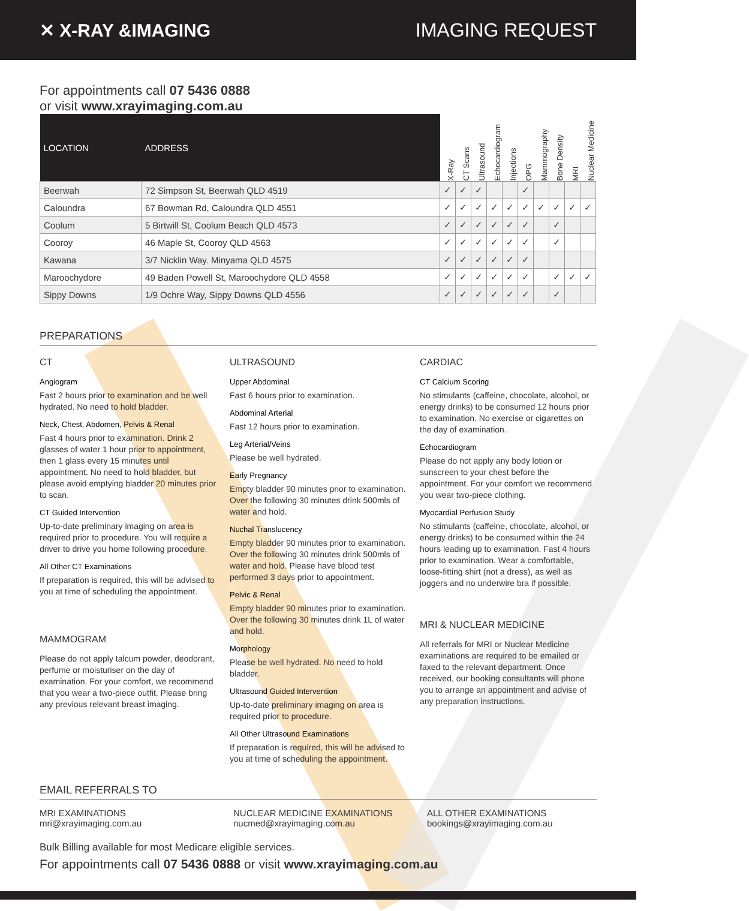✕ X-RAY &IMAGING IMAGING REQUEST
For appointments call 07 5436 0888
or visit www.xrayimaging.com.au
| LOCATION | ADDRESS | X-Ray | CT Scans | Ultrasound | Echocardiogram | Injections | OPG | Mammography | Bone Density | MRI | Nuclear Medicine |
| --- | --- | --- | --- | --- | --- | --- | --- | --- | --- | --- | --- |
| Beerwah | 72 Simpson St, Beerwah QLD 4519 | ✓ | ✓ | ✓ | | | ✓ | | | | |
| Caloundra | 67 Bowman Rd, Caloundra QLD 4551 | ✓ | ✓ | ✓ | ✓ | ✓ | ✓ | ✓ | ✓ | ✓ | ✓ |
| Coolum | 5 Birtwill St, Coolum Beach QLD 4573 | ✓ | ✓ | ✓ | ✓ | ✓ | ✓ | | ✓ | | |
| Cooroy | 46 Maple St, Cooroy QLD 4563 | ✓ | ✓ | ✓ | ✓ | ✓ | ✓ | | ✓ | | |
| Kawana | 3/7 Nicklin Way. Minyama QLD 4575 | ✓ | ✓ | ✓ | ✓ | ✓ | ✓ | | | | |
| Maroochydore | 49 Baden Powell St, Maroochydore QLD 4558 | ✓ | ✓ | ✓ | ✓ | ✓ | ✓ | | ✓ | ✓ | ✓ |
| Sippy Downs | 1/9 Ochre Way, Sippy Downs QLD 4556 | ✓ | ✓ | ✓ | ✓ | ✓ | ✓ | | ✓ | | |
PREPARATIONS
CT
Angiogram
Fast 2 hours prior to examination and be well hydrated. No need to hold bladder.
Neck, Chest, Abdomen, Pelvis & Renal
Fast 4 hours prior to examination. Drink 2 glasses of water 1 hour prior to appointment, then 1 glass every 15 minutes until appointment. No need to hold bladder, but please avoid emptying bladder 20 minutes prior to scan.
CT Guided Intervention
Up-to-date preliminary imaging on area is required prior to procedure. You will require a driver to drive you home following procedure.
All Other CT Examinations
If preparation is required, this will be advised to you at time of scheduling the appointment.
MAMMOGRAM
Please do not apply talcum powder, deodorant, perfume or moisturiser on the day of examination. For your comfort, we recommend that you wear a two-piece outfit. Please bring any previous relevant breast imaging.
ULTRASOUND
Upper Abdominal
Fast 6 hours prior to examination.
Abdominal Arterial
Fast 12 hours prior to examination.
Leg Arterial/Veins
Please be well hydrated.
Early Pregnancy
Empty bladder 90 minutes prior to examination. Over the following 30 minutes drink 500mls of water and hold.
Nuchal Translucency
Empty bladder 90 minutes prior to examination. Over the following 30 minutes drink 500mls of water and hold. Please have blood test performed 3 days prior to appointment.
Pelvic & Renal
Empty bladder 90 minutes prior to examination. Over the following 30 minutes drink 1L of water and hold.
Morphology
Please be well hydrated. No need to hold bladder.
Ultrasound Guided Intervention
Up-to-date preliminary imaging on area is required prior to procedure.
All Other Ultrasound Examinations
If preparation is required, this will be advised to you at time of scheduling the appointment.
CARDIAC
CT Calcium Scoring
No stimulants (caffeine, chocolate, alcohol, or energy drinks) to be consumed 12 hours prior to examination. No exercise or cigarettes on the day of examination.
Echocardiogram
Please do not apply any body lotion or sunscreen to your chest before the appointment. For your comfort we recommend you wear two-piece clothing.
Myocardial Perfusion Study
No stimulants (caffeine, chocolate, alcohol, or energy drinks) to be consumed within the 24 hours leading up to examination. Fast 4 hours prior to examination. Wear a comfortable, loose-fitting shirt (not a dress), as well as joggers and no underwire bra if possible.
MRI & NUCLEAR MEDICINE
All referrals for MRI or Nuclear Medicine examinations are required to be emailed or faxed to the relevant department. Once received, our booking consultants will phone you to arrange an appointment and advise of any preparation instructions.
EMAIL REFERRALS TO
MRI EXAMINATIONS
mri@xrayimaging.com.au
NUCLEAR MEDICINE EXAMINATIONS
nucmed@xrayimaging.com.au
ALL OTHER EXAMINATIONS
bookings@xrayimaging.com.au
Bulk Billing available for most Medicare eligible services.
For appointments call 07 5436 0888 or visit www.xrayimaging.com.au